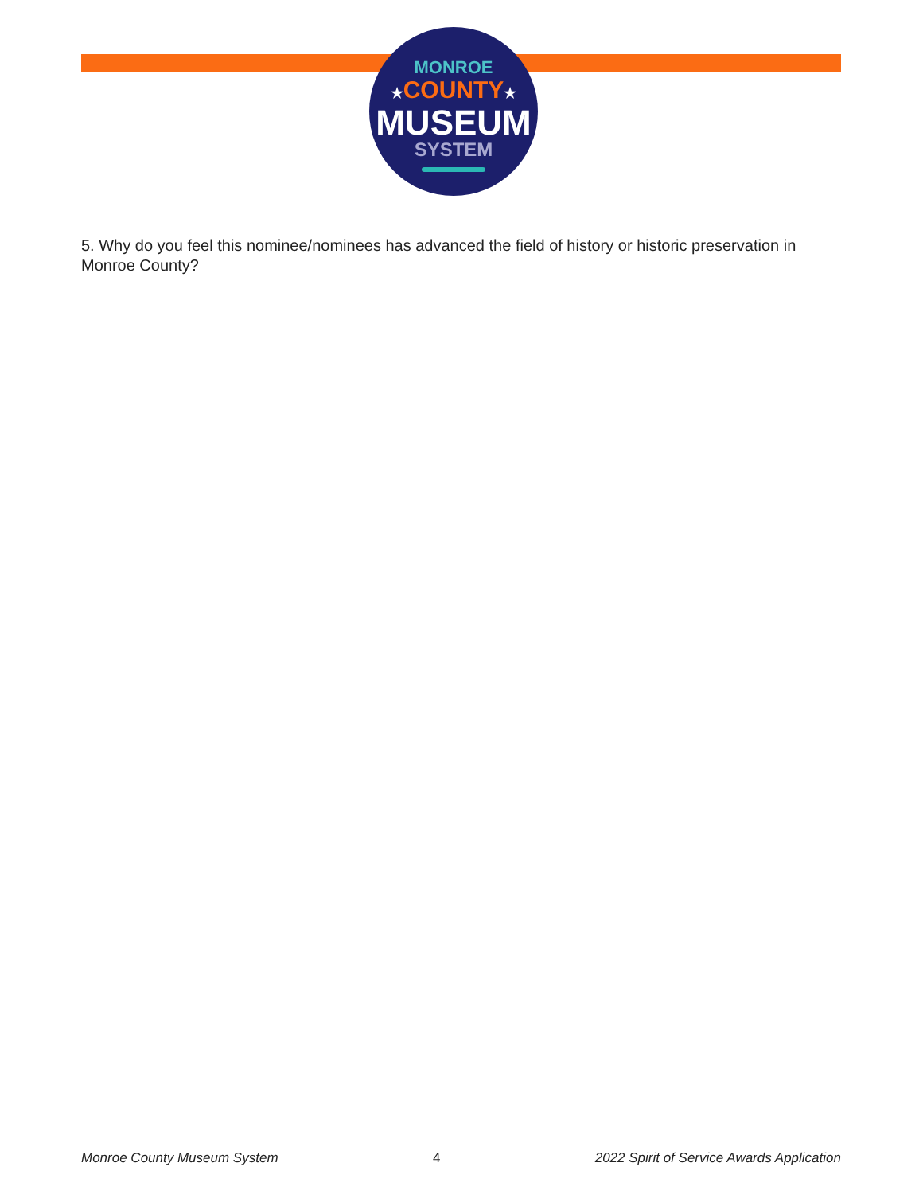MONROE
★COUNTY★
MUSEUM
SYSTEM
5. Why do you feel this nominee/nominees has advanced the field of history or historic preservation in Monroe County?
Monroe County Museum System 4 2022 Spirit of Service Awards Application